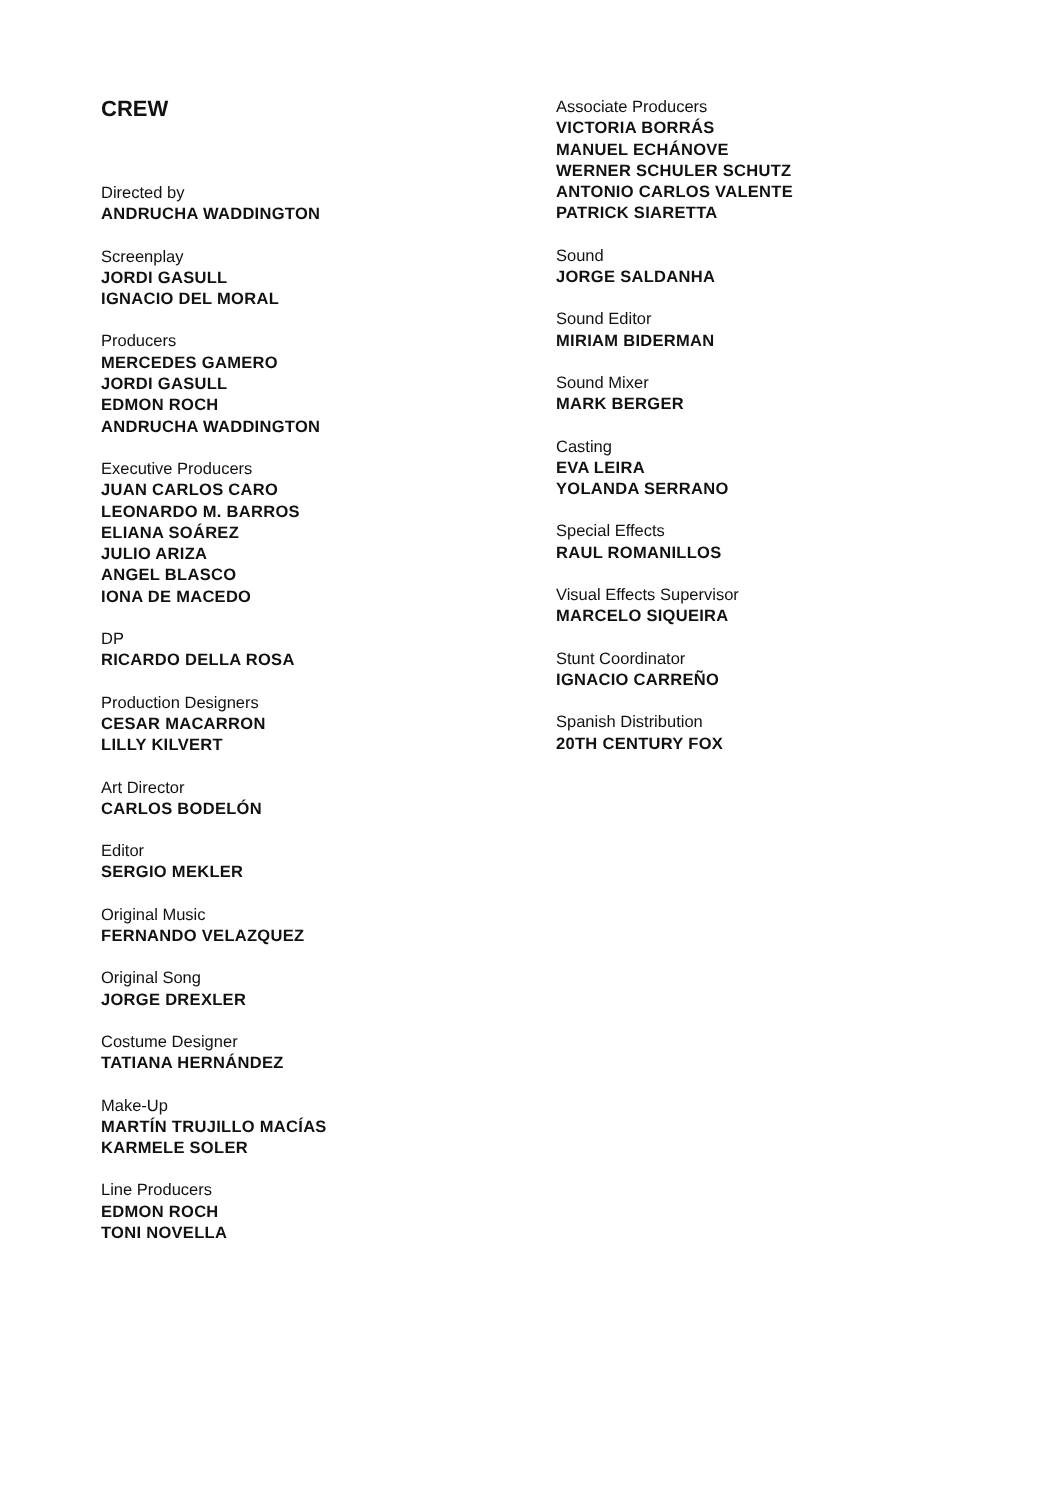CREW
Directed by
ANDRUCHA WADDINGTON
Screenplay
JORDI GASULL
IGNACIO DEL MORAL
Producers
MERCEDES GAMERO
JORDI GASULL
EDMON ROCH
ANDRUCHA WADDINGTON
Executive Producers
JUAN CARLOS CARO
LEONARDO M. BARROS
ELIANA SOÁREZ
JULIO ARIZA
ANGEL BLASCO
IONA DE MACEDO
DP
RICARDO DELLA ROSA
Production Designers
CESAR MACARRON
LILLY KILVERT
Art Director
CARLOS BODELÓN
Editor
SERGIO MEKLER
Original Music
FERNANDO VELAZQUEZ
Original Song
JORGE DREXLER
Costume Designer
TATIANA HERNÁNDEZ
Make-Up
MARTÍN TRUJILLO MACÍAS
KARMELE SOLER
Line Producers
EDMON ROCH
TONI NOVELLA
Associate Producers
VICTORIA BORRÁS
MANUEL ECHÁNOVE
WERNER SCHULER SCHUTZ
ANTONIO CARLOS VALENTE
PATRICK SIARETTA
Sound
JORGE SALDANHA
Sound Editor
MIRIAM BIDERMAN
Sound Mixer
MARK BERGER
Casting
EVA LEIRA
YOLANDA SERRANO
Special Effects
RAUL ROMANILLOS
Visual Effects Supervisor
MARCELO SIQUEIRA
Stunt Coordinator
IGNACIO CARREÑO
Spanish Distribution
20TH CENTURY FOX